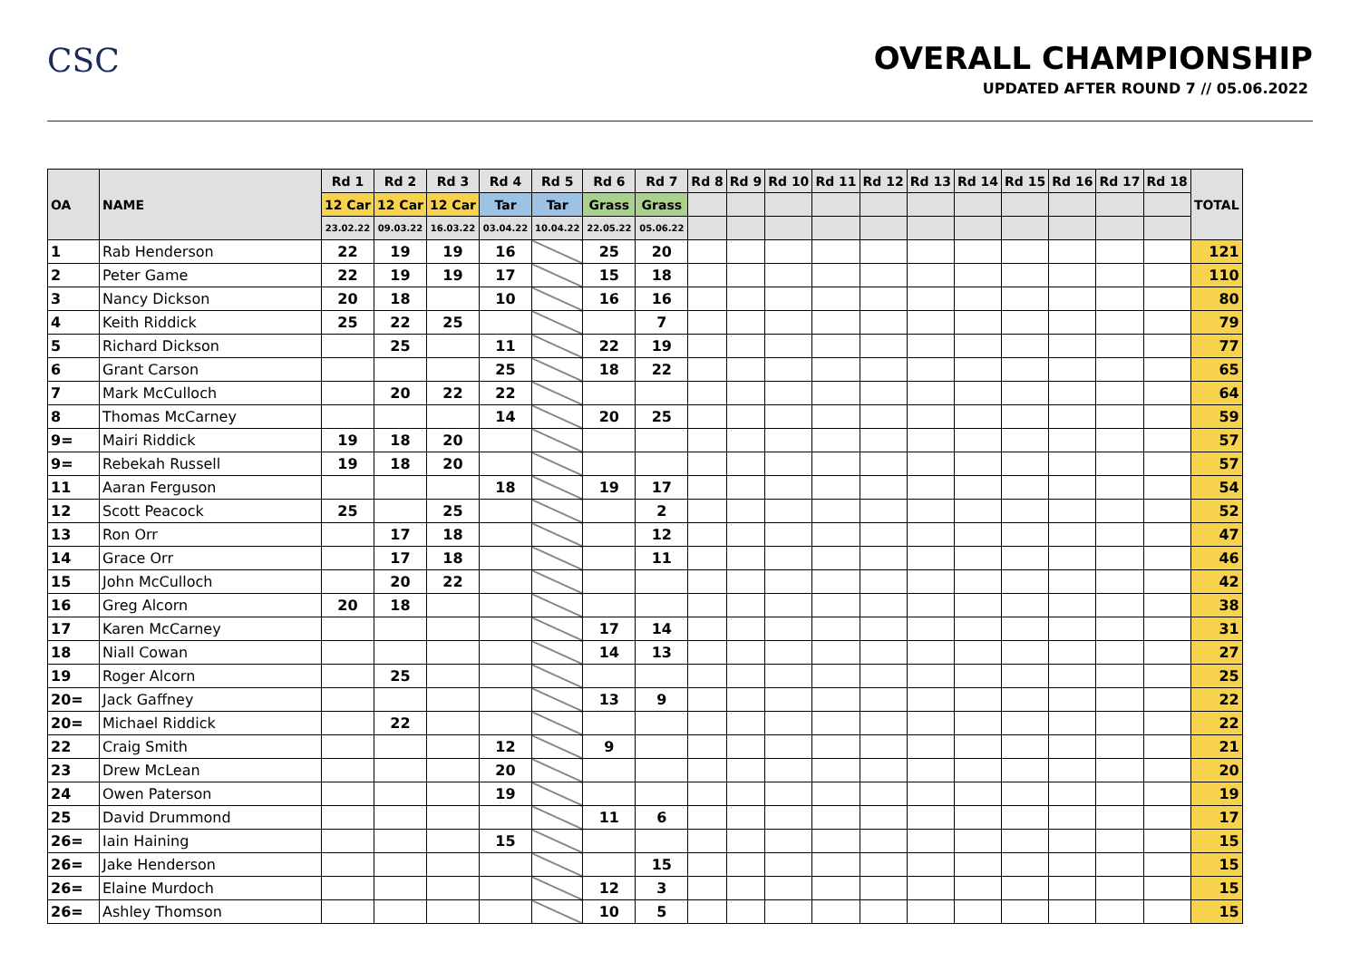CSC OVERALL CHAMPIONSHIP
UPDATED AFTER ROUND 7 // 05.06.2022
| OA | NAME | Rd 1 | Rd 2 | Rd 3 | Rd 4 | Rd 5 | Rd 6 | Rd 7 | Rd 8 | Rd 9 | Rd 10 | Rd 11 | Rd 12 | Rd 13 | Rd 14 | Rd 15 | Rd 16 | Rd 17 | Rd 18 | TOTAL |
| --- | --- | --- | --- | --- | --- | --- | --- | --- | --- | --- | --- | --- | --- | --- | --- | --- | --- | --- | --- | --- |
| | | 12 Car | 12 Car | 12 Car | Tar | Tar | Grass | Grass | | | | | | | | | | | | |
| | | 23.02.22 | 09.03.22 | 16.03.22 | 03.04.22 | 10.04.22 | 22.05.22 | 05.06.22 | | | | | | | | | | | | |
| 1 | Rab Henderson | 22 | 19 | 19 | 16 | | 25 | 20 | | | | | | | | | | | | 121 |
| 2 | Peter Game | 22 | 19 | 19 | 17 | | 15 | 18 | | | | | | | | | | | | 110 |
| 3 | Nancy Dickson | 20 | 18 | | 10 | | 16 | 16 | | | | | | | | | | | | 80 |
| 4 | Keith Riddick | 25 | 22 | 25 | | | | 7 | | | | | | | | | | | | 79 |
| 5 | Richard Dickson | | 25 | | 11 | | 22 | 19 | | | | | | | | | | | | 77 |
| 6 | Grant Carson | | | | 25 | | 18 | 22 | | | | | | | | | | | | 65 |
| 7 | Mark McCulloch | | 20 | 22 | 22 | | | | | | | | | | | | | | | 64 |
| 8 | Thomas McCarney | | | | 14 | | 20 | 25 | | | | | | | | | | | | 59 |
| 9= | Mairi Riddick | 19 | 18 | 20 | | | | | | | | | | | | | | | | 57 |
| 9= | Rebekah Russell | 19 | 18 | 20 | | | | | | | | | | | | | | | | 57 |
| 11 | Aaran Ferguson | | | | 18 | | 19 | 17 | | | | | | | | | | | | 54 |
| 12 | Scott Peacock | 25 | | 25 | | | | 2 | | | | | | | | | | | | 52 |
| 13 | Ron Orr | | 17 | 18 | | | | 12 | | | | | | | | | | | | 47 |
| 14 | Grace Orr | | 17 | 18 | | | | 11 | | | | | | | | | | | | 46 |
| 15 | John McCulloch | | 20 | 22 | | | | | | | | | | | | | | | | 42 |
| 16 | Greg Alcorn | 20 | 18 | | | | | | | | | | | | | | | | | 38 |
| 17 | Karen McCarney | | | | | | 17 | 14 | | | | | | | | | | | | 31 |
| 18 | Niall Cowan | | | | | | 14 | 13 | | | | | | | | | | | | 27 |
| 19 | Roger Alcorn | | 25 | | | | | | | | | | | | | | | | | 25 |
| 20= | Jack Gaffney | | | | | | 13 | 9 | | | | | | | | | | | | 22 |
| 20= | Michael Riddick | | 22 | | | | | | | | | | | | | | | | | 22 |
| 22 | Craig Smith | | | | 12 | | 9 | | | | | | | | | | | | | 21 |
| 23 | Drew McLean | | | | 20 | | | | | | | | | | | | | | | 20 |
| 24 | Owen Paterson | | | | 19 | | | | | | | | | | | | | | | 19 |
| 25 | David Drummond | | | | | | 11 | 6 | | | | | | | | | | | | 17 |
| 26= | Iain Haining | | | | 15 | | | | | | | | | | | | | | | 15 |
| 26= | Jake Henderson | | | | | | | 15 | | | | | | | | | | | | 15 |
| 26= | Elaine Murdoch | | | | | | 12 | 3 | | | | | | | | | | | | 15 |
| 26= | Ashley Thomson | | | | | | 10 | 5 | | | | | | | | | | | | 15 |